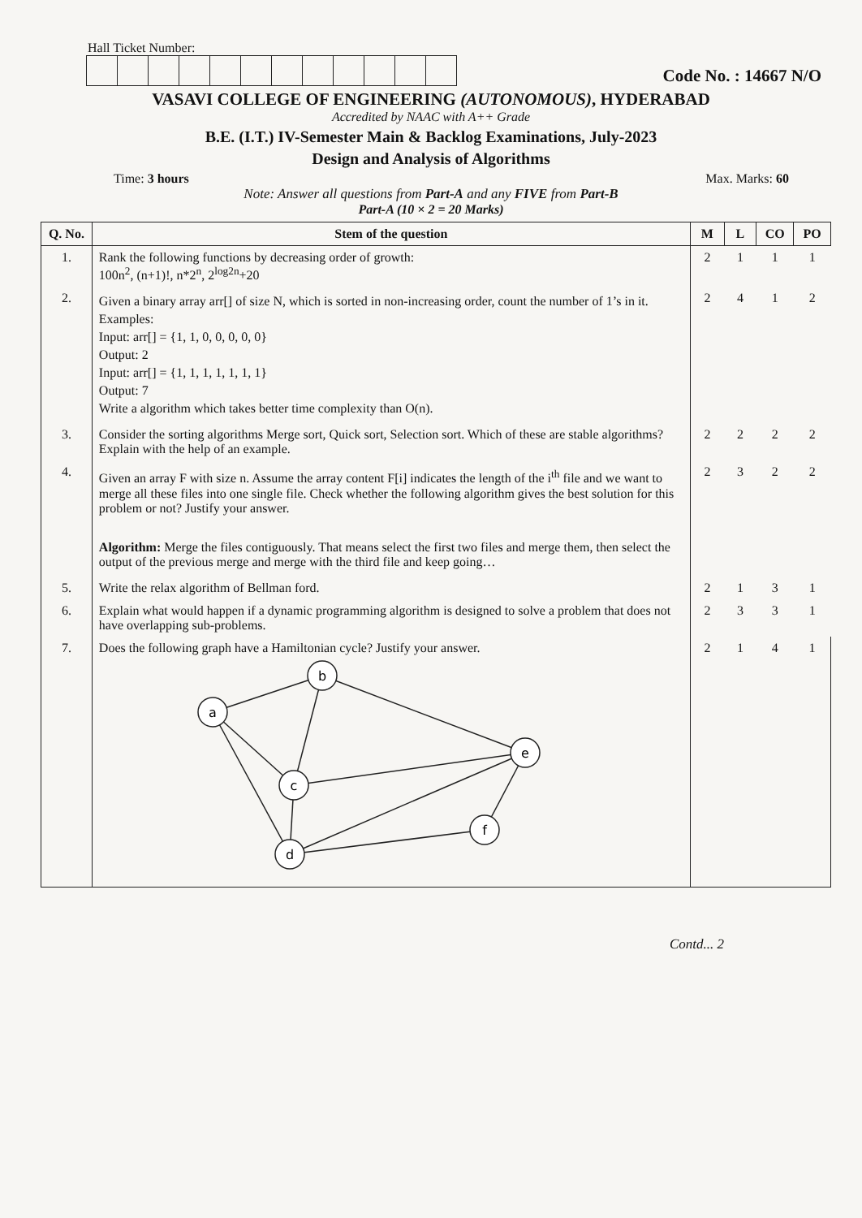Hall Ticket Number:
Code No. : 14667 N/O
VASAVI COLLEGE OF ENGINEERING (AUTONOMOUS), HYDERABAD
Accredited by NAAC with A++ Grade
B.E. (I.T.) IV-Semester Main & Backlog Examinations, July-2023
Design and Analysis of Algorithms
Time: 3 hours Max. Marks: 60
Note: Answer all questions from Part-A and any FIVE from Part-B
Part-A (10 × 2 = 20 Marks)
| Q. No. | Stem of the question | M | L | CO | PO |
| --- | --- | --- | --- | --- | --- |
| 1. | Rank the following functions by decreasing order of growth: 100n<sup>2</sup>, (n+1)!, n*2<sup>n</sup>, 2<sup>log2n</sup>+20 | 2 | 1 | 1 | 1 |
| 2. | Given a binary array arr[] of size N, which is sorted in non-increasing order, count the number of 1’s in it. Examples: Input: arr[] = {1, 1, 0, 0, 0, 0, 0} Output: 2 Input: arr[] = {1, 1, 1, 1, 1, 1, 1} Output: 7 Write a algorithm which takes better time complexity than O(n). | 2 | 4 | 1 | 2 |
| 3. | Consider the sorting algorithms Merge sort, Quick sort, Selection sort. Which of these are stable algorithms? Explain with the help of an example. | 2 | 2 | 2 | 2 |
| 4. | Given an array F with size n. Assume the array content F[i] indicates the length of the i<sup>th</sup> file and we want to merge all these files into one single file. Check whether the following algorithm gives the best solution for this problem or not? Justify your answer. Algorithm: Merge the files contiguously. That means select the first two files and merge them, then select the output of the previous merge and merge with the third file and keep going… | 2 | 3 | 2 | 2 |
| 5. | Write the relax algorithm of Bellman ford. | 2 | 1 | 3 | 1 |
| 6. | Explain what would happen if a dynamic programming algorithm is designed to solve a problem that does not have overlapping sub-problems. | 2 | 3 | 3 | 1 |
| 7. | Does the following graph have a Hamiltonian cycle? Justify your answer. b a e c f d | 2 | 1 | 4 | 1 |
Contd... 2